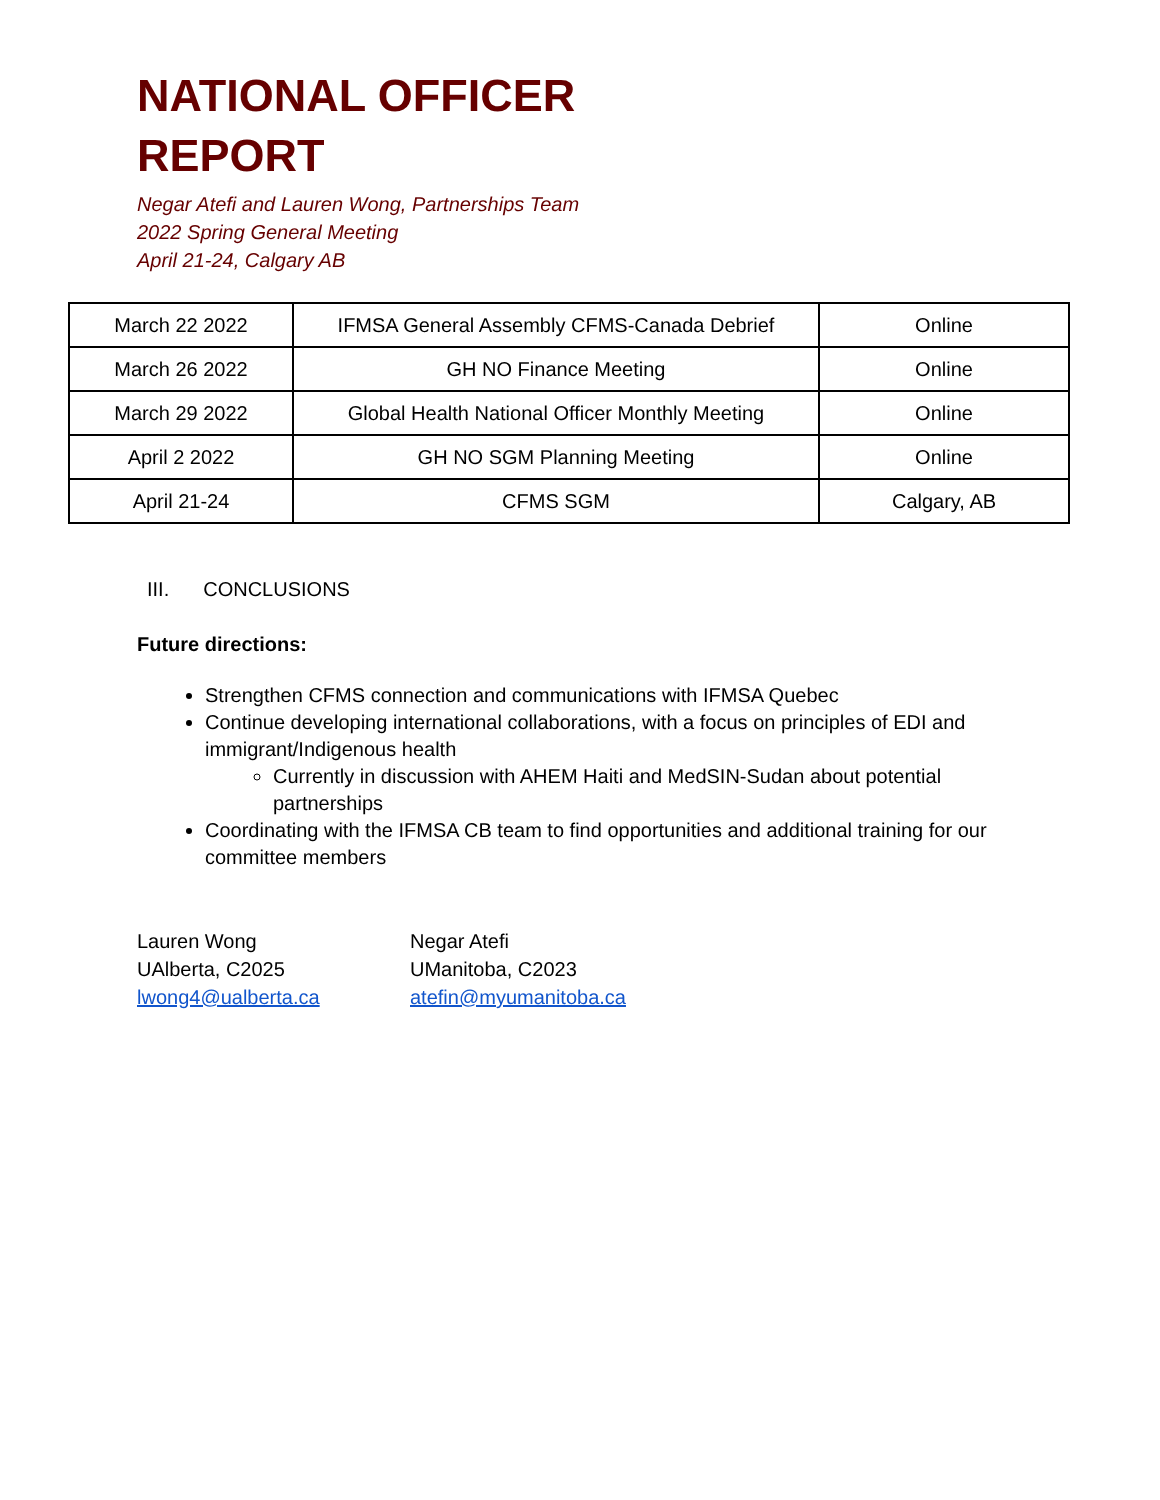NATIONAL OFFICER
REPORT
Negar Atefi and Lauren Wong, Partnerships Team
2022 Spring General Meeting
April 21-24, Calgary AB
| March 22 2022 | IFMSA General Assembly CFMS-Canada Debrief | Online |
| March 26 2022 | GH NO Finance Meeting | Online |
| March 29 2022 | Global Health National Officer Monthly Meeting | Online |
| April 2 2022 | GH NO SGM Planning Meeting | Online |
| April 21-24 | CFMS SGM | Calgary, AB |
III. CONCLUSIONS
Future directions:
Strengthen CFMS connection and communications with IFMSA Quebec
Continue developing international collaborations, with a focus on principles of EDI and immigrant/Indigenous health
Currently in discussion with AHEM Haiti and MedSIN-Sudan about potential partnerships
Coordinating with the IFMSA CB team to find opportunities and additional training for our committee members
Lauren Wong
UAlberta, C2025
lwong4@ualberta.ca
Negar Atefi
UManitoba, C2023
atefin@myumanitoba.ca